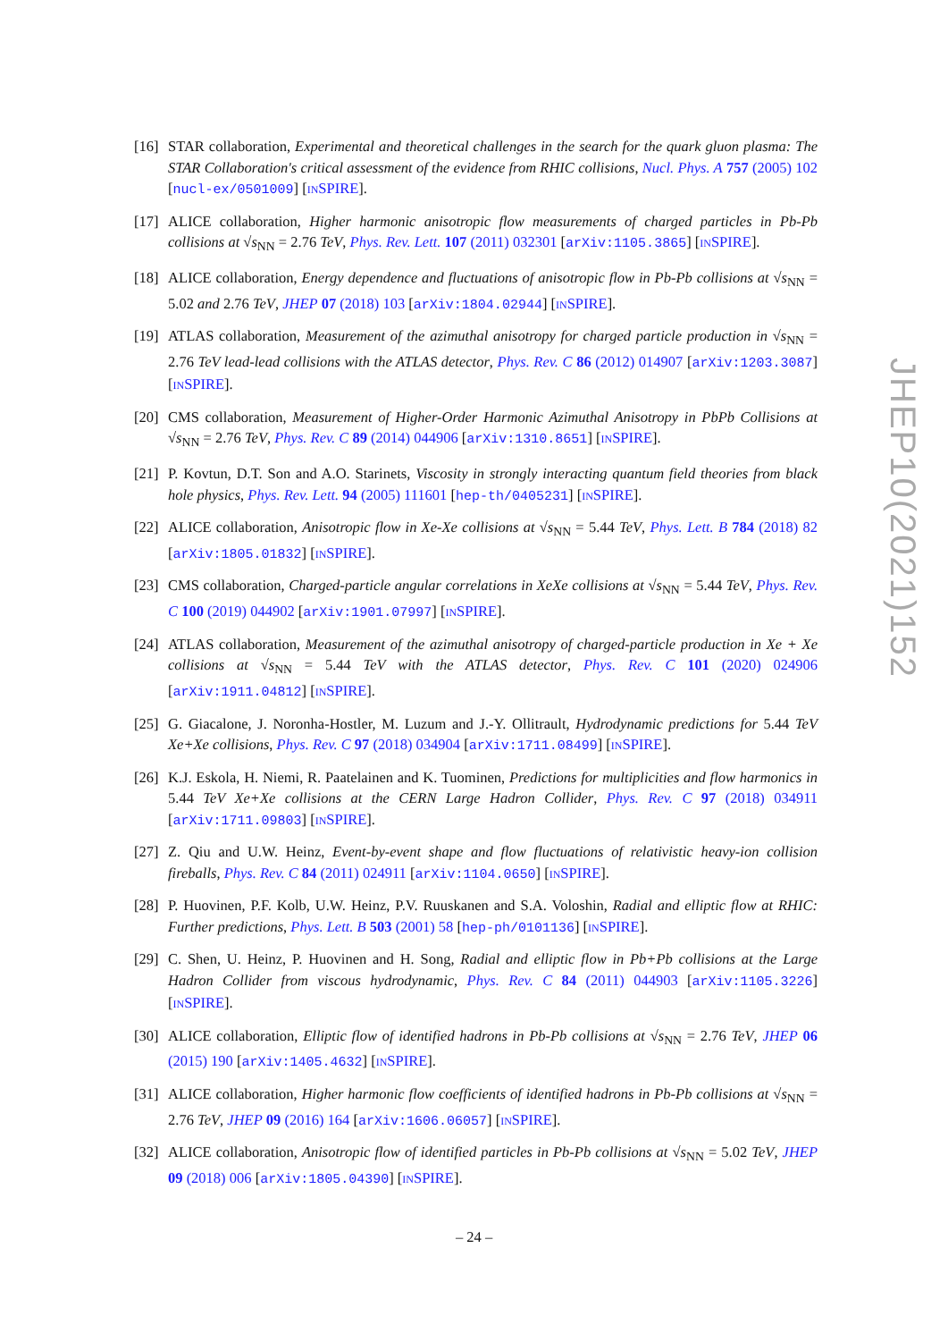[16] STAR collaboration, Experimental and theoretical challenges in the search for the quark gluon plasma: The STAR Collaboration's critical assessment of the evidence from RHIC collisions, Nucl. Phys. A 757 (2005) 102 [nucl-ex/0501009] [INSPIRE].
[17] ALICE collaboration, Higher harmonic anisotropic flow measurements of charged particles in Pb-Pb collisions at √s<sub>NN</sub> = 2.76 TeV, Phys. Rev. Lett. 107 (2011) 032301 [arXiv:1105.3865] [INSPIRE].
[18] ALICE collaboration, Energy dependence and fluctuations of anisotropic flow in Pb-Pb collisions at √s<sub>NN</sub> = 5.02 and 2.76 TeV, JHEP 07 (2018) 103 [arXiv:1804.02944] [INSPIRE].
[19] ATLAS collaboration, Measurement of the azimuthal anisotropy for charged particle production in √s<sub>NN</sub> = 2.76 TeV lead-lead collisions with the ATLAS detector, Phys. Rev. C 86 (2012) 014907 [arXiv:1203.3087] [INSPIRE].
[20] CMS collaboration, Measurement of Higher-Order Harmonic Azimuthal Anisotropy in PbPb Collisions at √s<sub>NN</sub> = 2.76 TeV, Phys. Rev. C 89 (2014) 044906 [arXiv:1310.8651] [INSPIRE].
[21] P. Kovtun, D.T. Son and A.O. Starinets, Viscosity in strongly interacting quantum field theories from black hole physics, Phys. Rev. Lett. 94 (2005) 111601 [hep-th/0405231] [INSPIRE].
[22] ALICE collaboration, Anisotropic flow in Xe-Xe collisions at √s<sub>NN</sub> = 5.44 TeV, Phys. Lett. B 784 (2018) 82 [arXiv:1805.01832] [INSPIRE].
[23] CMS collaboration, Charged-particle angular correlations in XeXe collisions at √s<sub>NN</sub> = 5.44 TeV, Phys. Rev. C 100 (2019) 044902 [arXiv:1901.07997] [INSPIRE].
[24] ATLAS collaboration, Measurement of the azimuthal anisotropy of charged-particle production in Xe + Xe collisions at √s<sub>NN</sub> = 5.44 TeV with the ATLAS detector, Phys. Rev. C 101 (2020) 024906 [arXiv:1911.04812] [INSPIRE].
[25] G. Giacalone, J. Noronha-Hostler, M. Luzum and J.-Y. Ollitrault, Hydrodynamic predictions for 5.44 TeV Xe+Xe collisions, Phys. Rev. C 97 (2018) 034904 [arXiv:1711.08499] [INSPIRE].
[26] K.J. Eskola, H. Niemi, R. Paatelainen and K. Tuominen, Predictions for multiplicities and flow harmonics in 5.44 TeV Xe+Xe collisions at the CERN Large Hadron Collider, Phys. Rev. C 97 (2018) 034911 [arXiv:1711.09803] [INSPIRE].
[27] Z. Qiu and U.W. Heinz, Event-by-event shape and flow fluctuations of relativistic heavy-ion collision fireballs, Phys. Rev. C 84 (2011) 024911 [arXiv:1104.0650] [INSPIRE].
[28] P. Huovinen, P.F. Kolb, U.W. Heinz, P.V. Ruuskanen and S.A. Voloshin, Radial and elliptic flow at RHIC: Further predictions, Phys. Lett. B 503 (2001) 58 [hep-ph/0101136] [INSPIRE].
[29] C. Shen, U. Heinz, P. Huovinen and H. Song, Radial and elliptic flow in Pb+Pb collisions at the Large Hadron Collider from viscous hydrodynamic, Phys. Rev. C 84 (2011) 044903 [arXiv:1105.3226] [INSPIRE].
[30] ALICE collaboration, Elliptic flow of identified hadrons in Pb-Pb collisions at √s<sub>NN</sub> = 2.76 TeV, JHEP 06 (2015) 190 [arXiv:1405.4632] [INSPIRE].
[31] ALICE collaboration, Higher harmonic flow coefficients of identified hadrons in Pb-Pb collisions at √s<sub>NN</sub> = 2.76 TeV, JHEP 09 (2016) 164 [arXiv:1606.06057] [INSPIRE].
[32] ALICE collaboration, Anisotropic flow of identified particles in Pb-Pb collisions at √s<sub>NN</sub> = 5.02 TeV, JHEP 09 (2018) 006 [arXiv:1805.04390] [INSPIRE].
JHEP10(2021)152
– 24 –